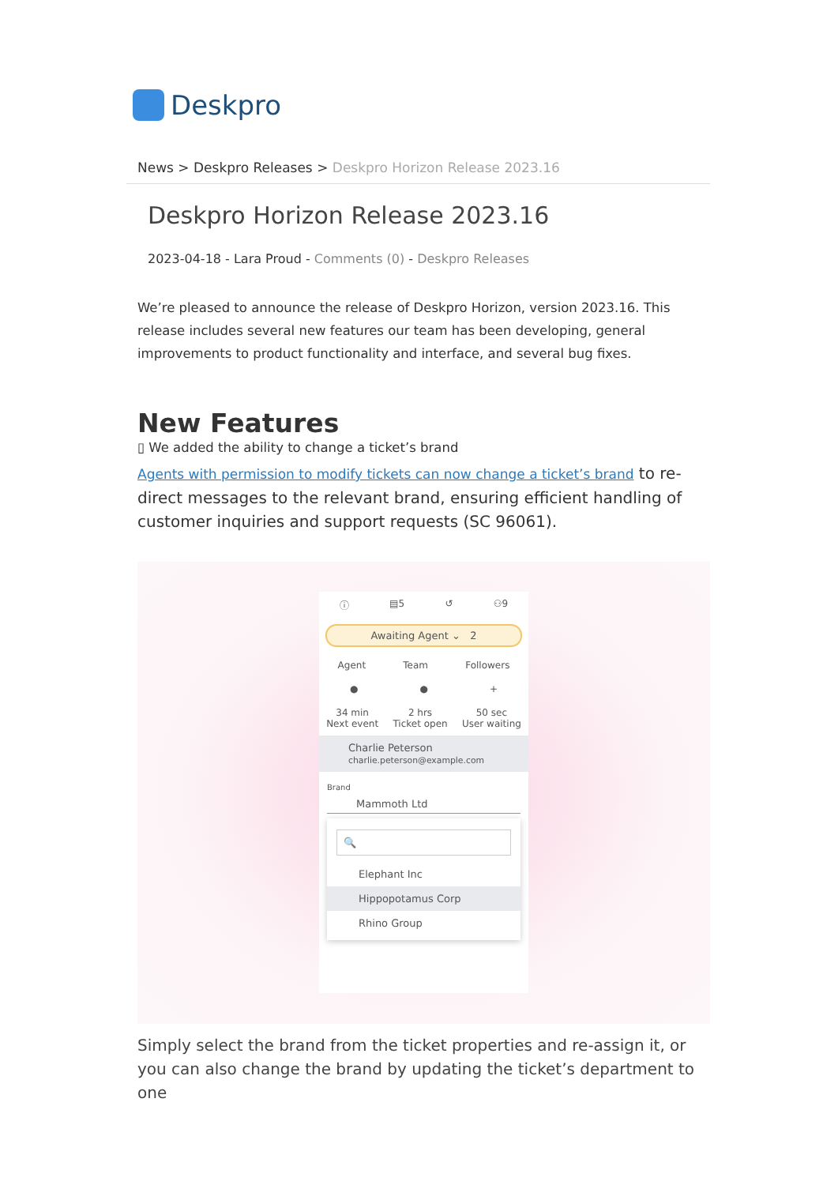Deskpro
News > Deskpro Releases > Deskpro Horizon Release 2023.16
Deskpro Horizon Release 2023.16
2023-04-18 - Lara Proud - Comments (0) - Deskpro Releases
We’re pleased to announce the release of Deskpro Horizon, version 2023.16. This release includes several new features our team has been developing, general improvements to product functionality and interface, and several bug fixes.
New Features
▯ We added the ability to change a ticket’s brand
Agents with permission to modify tickets can now change a ticket’s brand to re-direct messages to the relevant brand, ensuring efficient handling of customer inquiries and support requests (SC 96061).
ⓘ ▤5 ↺ ⚇9
Awaiting Agent ⌄ 2
Agent Team Followers
● ● +
34 min
Next event 2 hrs
Ticket open 50 sec
User waiting
Charlie Peterson
charlie.peterson@example.com
Brand
Mammoth Ltd
🔍
Elephant Inc
Hippopotamus Corp
Rhino Group
Simply select the brand from the ticket properties and re-assign it, or you can also change the brand by updating the ticket’s department to one